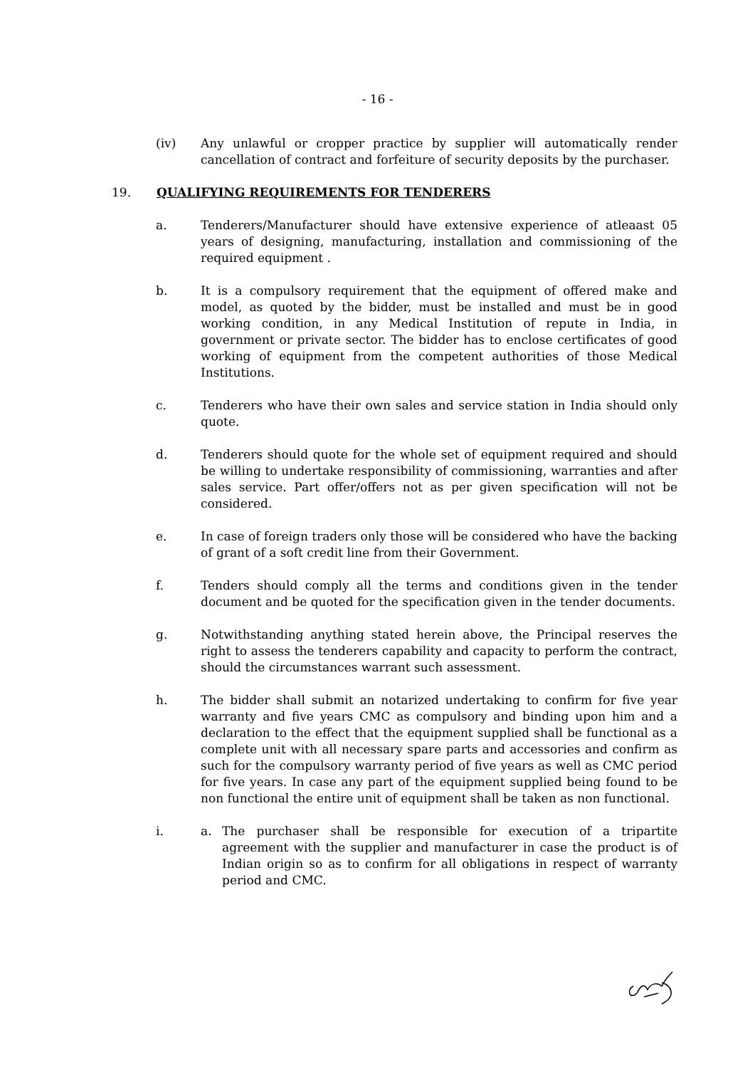- 16 -
(iv) Any unlawful or cropper practice by supplier will automatically render cancellation of contract and forfeiture of security deposits by the purchaser.
19. QUALIFYING REQUIREMENTS FOR TENDERERS
a. Tenderers/Manufacturer should have extensive experience of atleaast 05 years of designing, manufacturing, installation and commissioning of the required equipment .
b. It is a compulsory requirement that the equipment of offered make and model, as quoted by the bidder, must be installed and must be in good working condition, in any Medical Institution of repute in India, in government or private sector. The bidder has to enclose certificates of good working of equipment from the competent authorities of those Medical Institutions.
c. Tenderers who have their own sales and service station in India should only quote.
d. Tenderers should quote for the whole set of equipment required and should be willing to undertake responsibility of commissioning, warranties and after sales service. Part offer/offers not as per given specification will not be considered.
e. In case of foreign traders only those will be considered who have the backing of grant of a soft credit line from their Government.
f. Tenders should comply all the terms and conditions given in the tender document and be quoted for the specification given in the tender documents.
g. Notwithstanding anything stated herein above, the Principal reserves the right to assess the tenderers capability and capacity to perform the contract, should the circumstances warrant such assessment.
h. The bidder shall submit an notarized undertaking to confirm for five year warranty and five years CMC as compulsory and binding upon him and a declaration to the effect that the equipment supplied shall be functional as a complete unit with all necessary spare parts and accessories and confirm as such for the compulsory warranty period of five years as well as CMC period for five years. In case any part of the equipment supplied being found to be non functional the entire unit of equipment shall be taken as non functional.
i. a. The purchaser shall be responsible for execution of a tripartite agreement with the supplier and manufacturer in case the product is of Indian origin so as to confirm for all obligations in respect of warranty period and CMC.